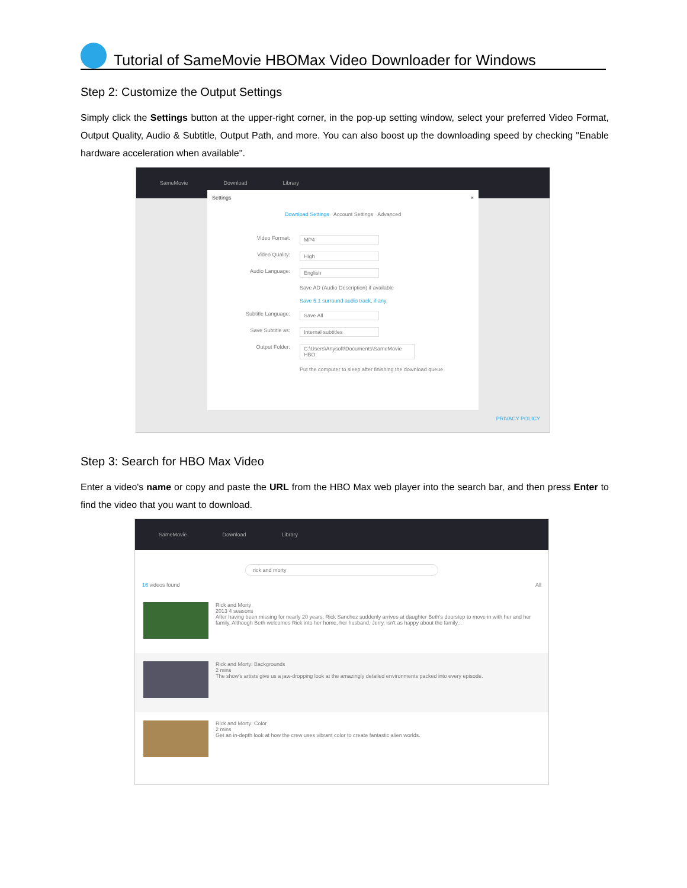Tutorial of SameMovie HBOMax Video Downloader for Windows
Step 2: Customize the Output Settings
Simply click the Settings button at the upper-right corner, in the pop-up setting window, select your preferred Video Format, Output Quality, Audio & Subtitle, Output Path, and more. You can also boost up the downloading speed by checking "Enable hardware acceleration when available".
SameMovie Download Library
Settings ×
Download Settings Account Settings Advanced
Video Format: MP4
Video Quality: High
Audio Language: English
Save AD (Audio Description) if available
Save 5.1 surround audio track, if any
Subtitle Language: Save All
Save Subtitle as: Internal subtitles
Output Folder: C:\Users\Anysoft\Documents\SameMovie HBO
Put the computer to sleep after finishing the download queue
PRIVACY POLICY
Step 3: Search for HBO Max Video
Enter a video's name or copy and paste the URL from the HBO Max web player into the search bar, and then press Enter to find the video that you want to download.
SameMovie Download Library
rick and morty
16 videos found All
Rick and Morty
2013 4 seasons
After having been missing for nearly 20 years, Rick Sanchez suddenly arrives at daughter Beth's doorstep to move in with her and her family. Although Beth welcomes Rick into her home, her husband, Jerry, isn't as happy about the family...
Rick and Morty: Backgrounds
2 mins
The show's artists give us a jaw-dropping look at the amazingly detailed environments packed into every episode.
Rick and Morty: Color
2 mins
Get an in-depth look at how the crew uses vibrant color to create fantastic alien worlds.